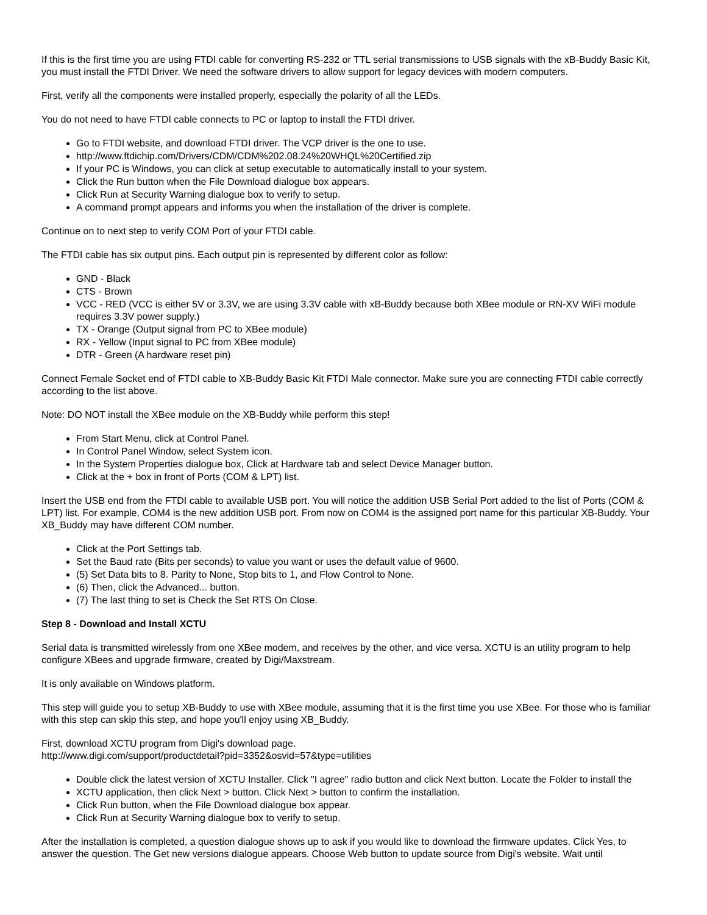If this is the first time you are using FTDI cable for converting RS-232 or TTL serial transmissions to USB signals with the xB-Buddy Basic Kit, you must install the FTDI Driver. We need the software drivers to allow support for legacy devices with modern computers.
First, verify all the components were installed properly, especially the polarity of all the LEDs.
You do not need to have FTDI cable connects to PC or laptop to install the FTDI driver.
Go to FTDI website, and download FTDI driver. The VCP driver is the one to use.
http://www.ftdichip.com/Drivers/CDM/CDM%202.08.24%20WHQL%20Certified.zip
If your PC is Windows, you can click at setup executable to automatically install to your system.
Click the Run button when the File Download dialogue box appears.
Click Run at Security Warning dialogue box to verify to setup.
A command prompt appears and informs you when the installation of the driver is complete.
Continue on to next step to verify COM Port of your FTDI cable.
The FTDI cable has six output pins. Each output pin is represented by different color as follow:
GND - Black
CTS - Brown
VCC - RED (VCC is either 5V or 3.3V, we are using 3.3V cable with xB-Buddy because both XBee module or RN-XV WiFi module requires 3.3V power supply.)
TX - Orange (Output signal from PC to XBee module)
RX - Yellow (Input signal to PC from XBee module)
DTR - Green (A hardware reset pin)
Connect Female Socket end of FTDI cable to XB-Buddy Basic Kit FTDI Male connector. Make sure you are connecting FTDI cable correctly according to the list above.
Note: DO NOT install the XBee module on the XB-Buddy while perform this step!
From Start Menu, click at Control Panel.
In Control Panel Window, select System icon.
In the System Properties dialogue box, Click at Hardware tab and select Device Manager button.
Click at the + box in front of Ports (COM & LPT) list.
Insert the USB end from the FTDI cable to available USB port. You will notice the addition USB Serial Port added to the list of Ports (COM & LPT) list. For example, COM4 is the new addition USB port. From now on COM4 is the assigned port name for this particular XB-Buddy. Your XB_Buddy may have different COM number.
Click at the Port Settings tab.
Set the Baud rate (Bits per seconds) to value you want or uses the default value of 9600.
(5) Set Data bits to 8. Parity to None, Stop bits to 1, and Flow Control to None.
(6) Then, click the Advanced... button.
(7) The last thing to set is Check the Set RTS On Close.
Step 8 - Download and Install XCTU
Serial data is transmitted wirelessly from one XBee modem, and receives by the other, and vice versa. XCTU is an utility program to help configure XBees and upgrade firmware, created by Digi/Maxstream.
It is only available on Windows platform.
This step will guide you to setup XB-Buddy to use with XBee module, assuming that it is the first time you use XBee. For those who is familiar with this step can skip this step, and hope you'll enjoy using XB_Buddy.
First, download XCTU program from Digi's download page.
http://www.digi.com/support/productdetail?pid=3352&osvid=57&type=utilities
Double click the latest version of XCTU Installer. Click "I agree" radio button and click Next button. Locate the Folder to install the
XCTU application, then click Next > button. Click Next > button to confirm the installation.
Click Run button, when the File Download dialogue box appear.
Click Run at Security Warning dialogue box to verify to setup.
After the installation is completed, a question dialogue shows up to ask if you would like to download the firmware updates. Click Yes, to answer the question. The Get new versions dialogue appears. Choose Web button to update source from Digi's website. Wait until